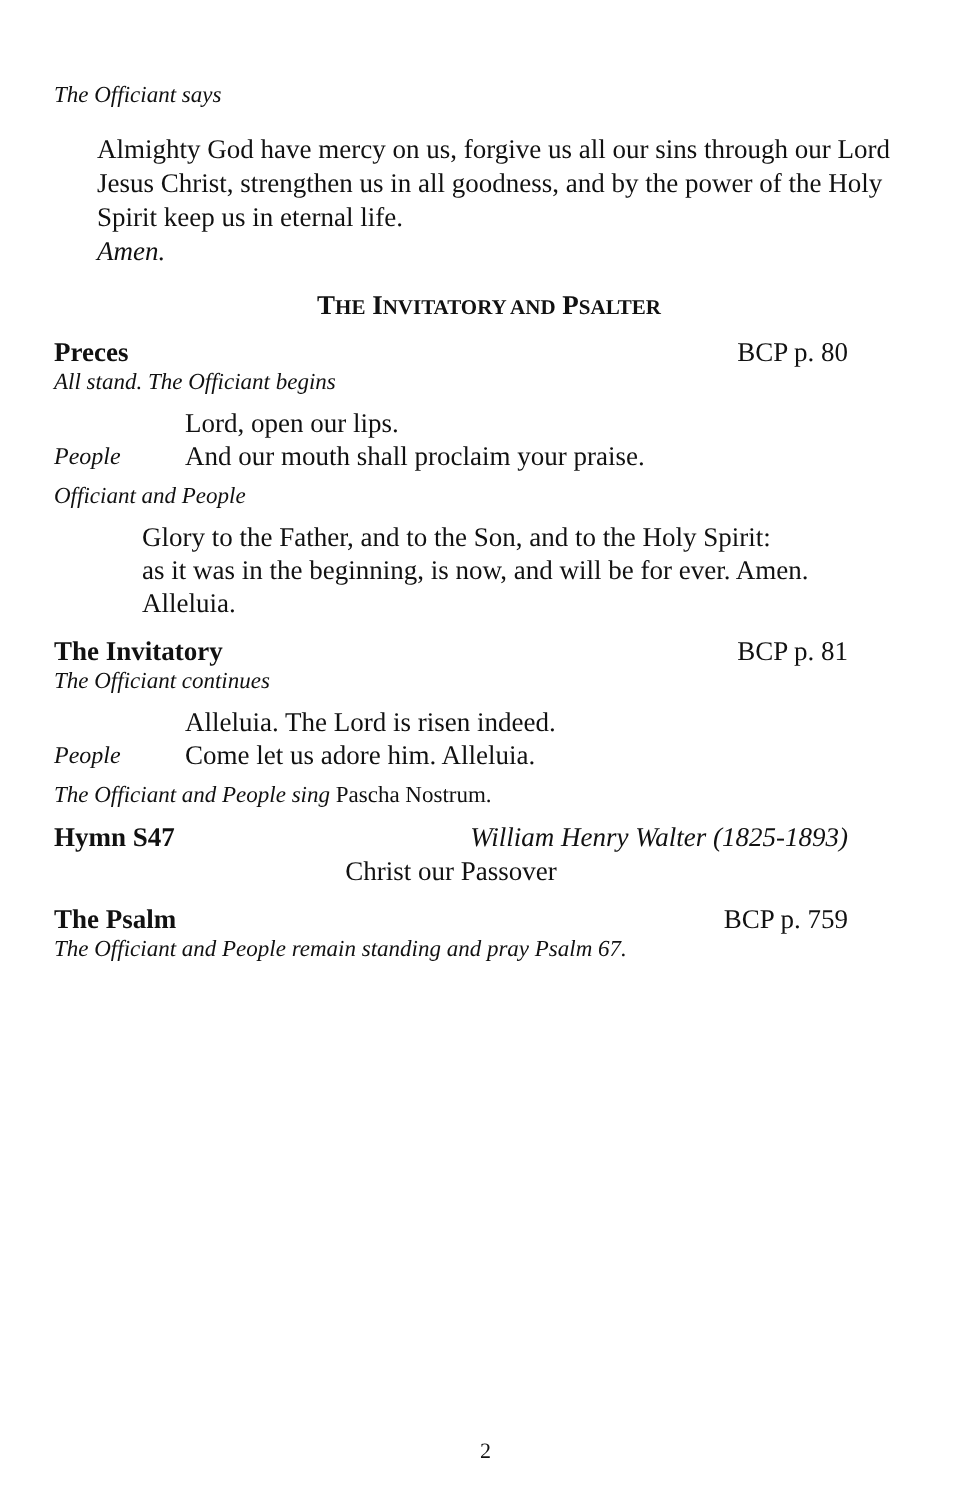The Officiant says
Almighty God have mercy on us, forgive us all our sins through our Lord Jesus Christ, strengthen us in all goodness, and by the power of the Holy Spirit keep us in eternal life.
Amen.
THE INVITATORY AND PSALTER
Preces BCP p. 80
All stand. The Officiant begins
Lord, open our lips.
People And our mouth shall proclaim your praise.
Officiant and People
Glory to the Father, and to the Son, and to the Holy Spirit:
as it was in the beginning, is now, and will be for ever. Amen.
Alleluia.
The Invitatory BCP p. 81
The Officiant continues
Alleluia. The Lord is risen indeed.
People Come let us adore him. Alleluia.
The Officiant and People sing Pascha Nostrum.
Hymn S47 William Henry Walter (1825-1893)
Christ our Passover
The Psalm BCP p. 759
The Officiant and People remain standing and pray Psalm 67.
2